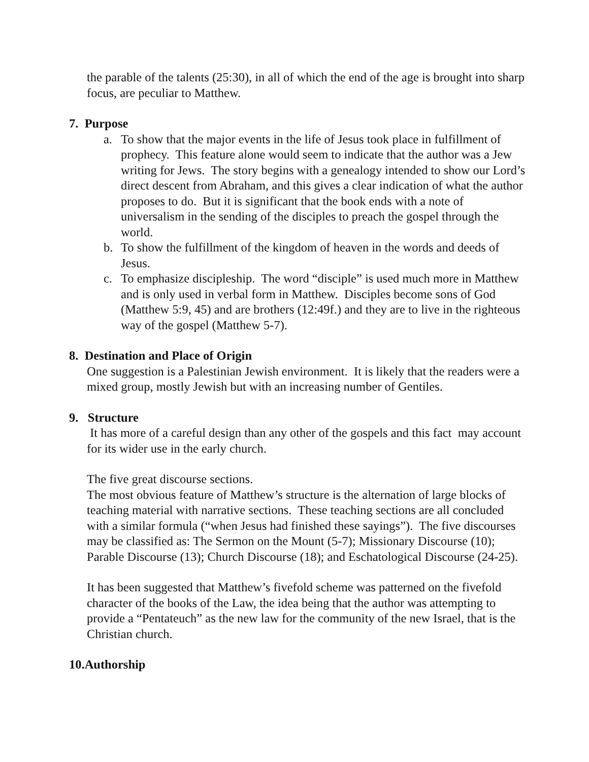the parable of the talents (25:30), in all of which the end of the age is brought into sharp focus, are peculiar to Matthew.
7. Purpose
a. To show that the major events in the life of Jesus took place in fulfillment of prophecy. This feature alone would seem to indicate that the author was a Jew writing for Jews. The story begins with a genealogy intended to show our Lord’s direct descent from Abraham, and this gives a clear indication of what the author proposes to do. But it is significant that the book ends with a note of universalism in the sending of the disciples to preach the gospel through the world.
b. To show the fulfillment of the kingdom of heaven in the words and deeds of Jesus.
c. To emphasize discipleship. The word “disciple” is used much more in Matthew and is only used in verbal form in Matthew. Disciples become sons of God (Matthew 5:9, 45) and are brothers (12:49f.) and they are to live in the righteous way of the gospel (Matthew 5-7).
8. Destination and Place of Origin
One suggestion is a Palestinian Jewish environment. It is likely that the readers were a mixed group, mostly Jewish but with an increasing number of Gentiles.
9. Structure
It has more of a careful design than any other of the gospels and this fact may account for its wider use in the early church.
The five great discourse sections.
The most obvious feature of Matthew’s structure is the alternation of large blocks of teaching material with narrative sections. These teaching sections are all concluded with a similar formula (“when Jesus had finished these sayings”). The five discourses may be classified as: The Sermon on the Mount (5-7); Missionary Discourse (10); Parable Discourse (13); Church Discourse (18); and Eschatological Discourse (24-25).
It has been suggested that Matthew’s fivefold scheme was patterned on the fivefold character of the books of the Law, the idea being that the author was attempting to provide a “Pentateuch” as the new law for the community of the new Israel, that is the Christian church.
10.Authorship